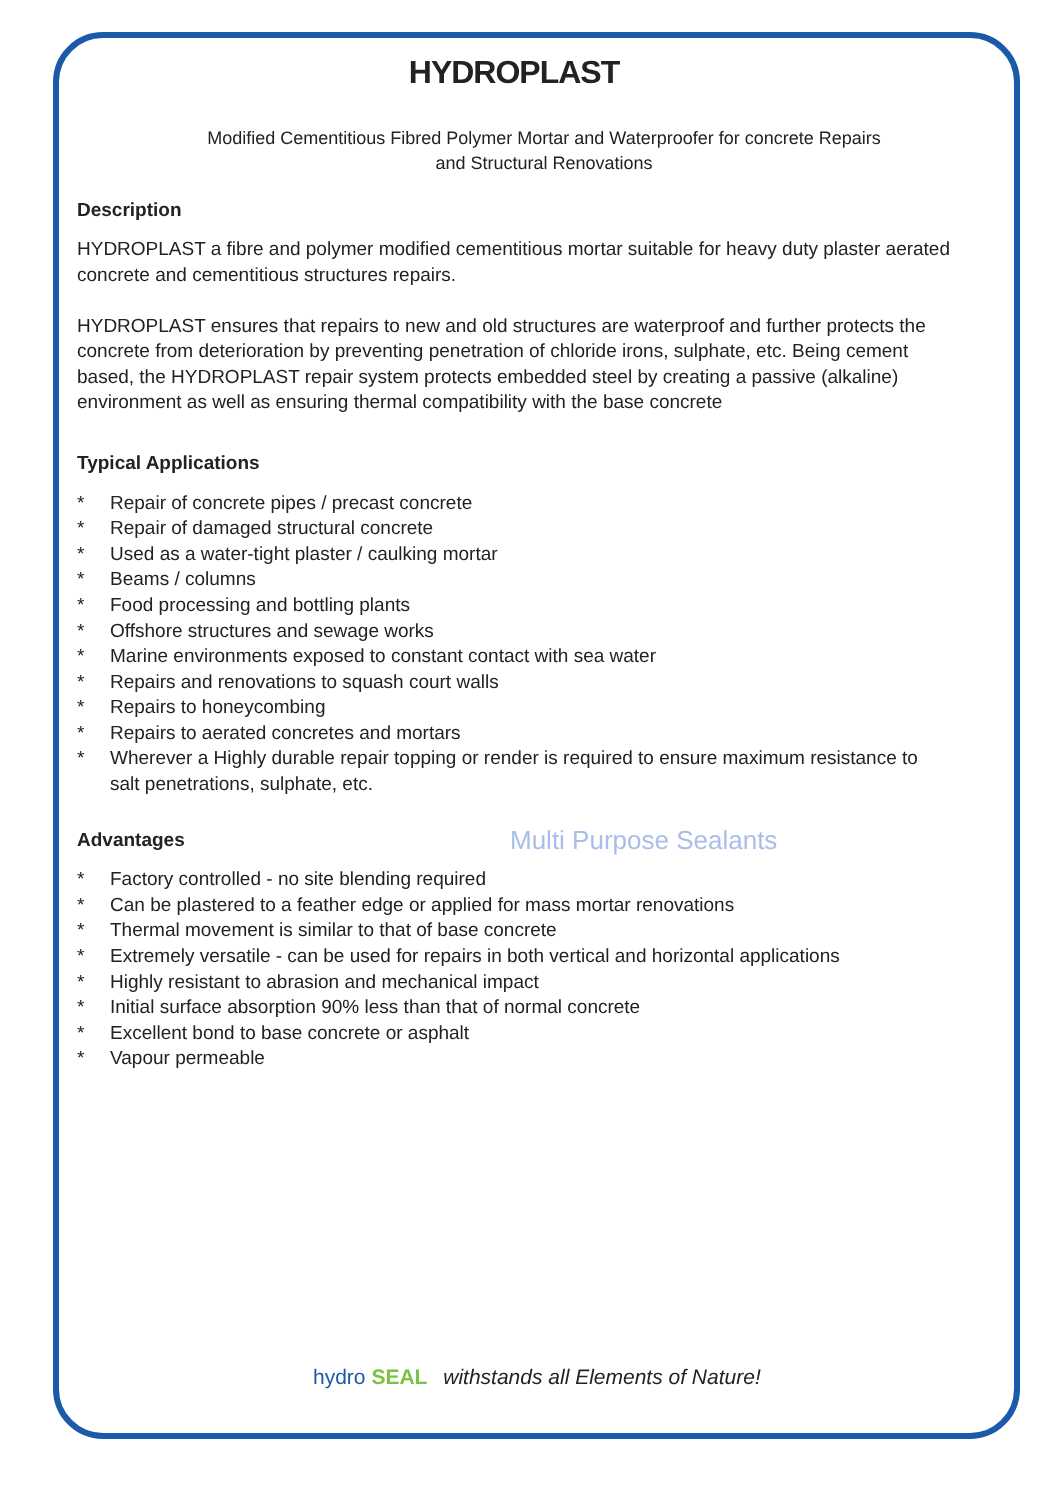Multi Purpose Sealants
HYDROPLAST
Modified Cementitious Fibred Polymer Mortar and Waterproofer for concrete Repairs
and Structural Renovations
Description
HYDROPLAST a fibre and polymer modified cementitious mortar suitable for heavy duty plaster aerated concrete and cementitious structures repairs.
HYDROPLAST ensures that repairs to new and old structures are waterproof and further protects the concrete from deterioration by preventing penetration of chloride irons, sulphate, etc. Being cement based, the HYDROPLAST repair system protects embedded steel by creating a passive (alkaline) environment as well as ensuring thermal compatibility with the base concrete
Typical Applications
* Repair of concrete pipes / precast concrete
* Repair of damaged structural concrete
* Used as a water-tight plaster / caulking mortar
* Beams / columns
* Food processing and bottling plants
* Offshore structures and sewage works
* Marine environments exposed to constant contact with sea water
* Repairs and renovations to squash court walls
* Repairs to honeycombing
* Repairs to aerated concretes and mortars
* Wherever a Highly durable repair topping or render is required to ensure maximum resistance to salt penetrations, sulphate, etc.
Advantages
* Factory controlled - no site blending required
* Can be plastered to a feather edge or applied for mass mortar renovations
* Thermal movement is similar to that of base concrete
* Extremely versatile - can be used for repairs in both vertical and horizontal applications
* Highly resistant to abrasion and mechanical impact
* Initial surface absorption 90% less than that of normal concrete
* Excellent bond to base concrete or asphalt
* Vapour permeable
hydro SEAL withstands all Elements of Nature!